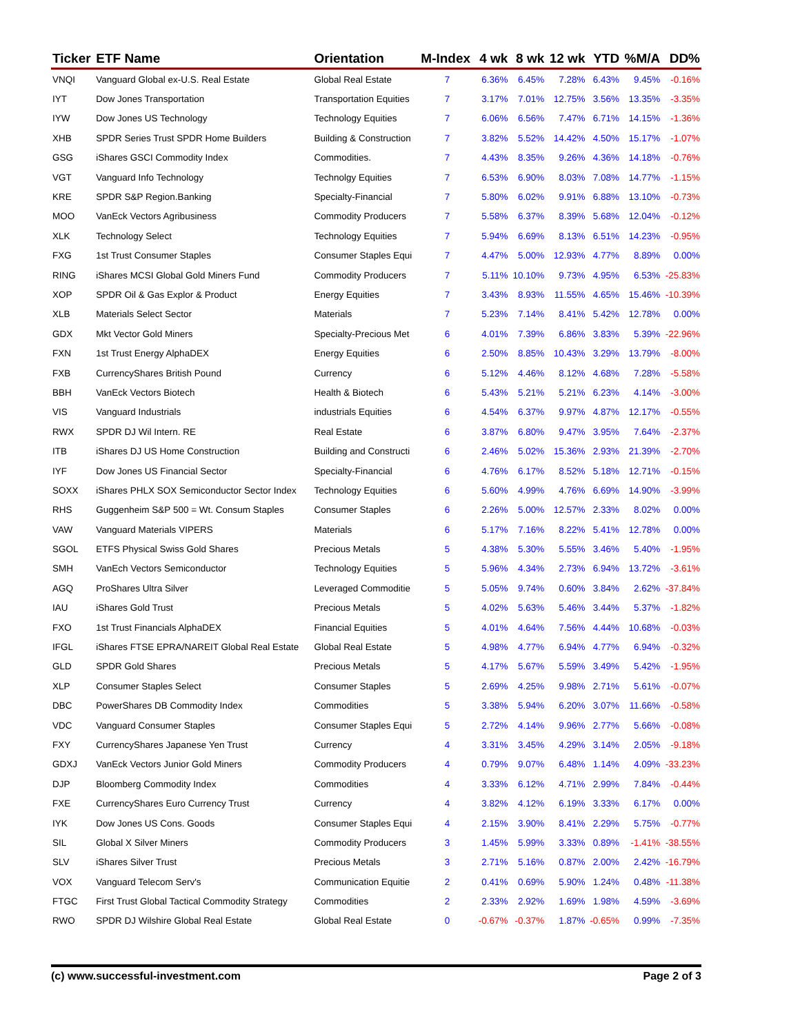| Ticker | ETF Name | Orientation | M-Index | 4 wk | 8 wk | 12 wk | YTD | %M/A | DD% |
| --- | --- | --- | --- | --- | --- | --- | --- | --- | --- |
| VNQI | Vanguard Global ex-U.S. Real Estate | Global Real Estate | 7 | 6.36% | 6.45% | 7.28% | 6.43% | 9.45% | -0.16% |
| IYT | Dow Jones Transportation | Transportation Equities | 7 | 3.17% | 7.01% | 12.75% | 3.56% | 13.35% | -3.35% |
| IYW | Dow Jones US Technology | Technology Equities | 7 | 6.06% | 6.56% | 7.47% | 6.71% | 14.15% | -1.36% |
| XHB | SPDR Series Trust SPDR Home Builders | Building & Construction | 7 | 3.82% | 5.52% | 14.42% | 4.50% | 15.17% | -1.07% |
| GSG | iShares GSCI Commodity Index | Commodities. | 7 | 4.43% | 8.35% | 9.26% | 4.36% | 14.18% | -0.76% |
| VGT | Vanguard Info Technology | Technolgy Equities | 7 | 6.53% | 6.90% | 8.03% | 7.08% | 14.77% | -1.15% |
| KRE | SPDR S&P Region.Banking | Specialty-Financial | 7 | 5.80% | 6.02% | 9.91% | 6.88% | 13.10% | -0.73% |
| MOO | VanEck Vectors Agribusiness | Commodity Producers | 7 | 5.58% | 6.37% | 8.39% | 5.68% | 12.04% | -0.12% |
| XLK | Technology Select | Technology Equities | 7 | 5.94% | 6.69% | 8.13% | 6.51% | 14.23% | -0.95% |
| FXG | 1st Trust Consumer Staples | Consumer Staples Equi | 7 | 4.47% | 5.00% | 12.93% | 4.77% | 8.89% | 0.00% |
| RING | iShares MCSI Global Gold Miners Fund | Commodity Producers | 7 | 5.11% | 10.10% | 9.73% | 4.95% | 6.53% | -25.83% |
| XOP | SPDR Oil & Gas Explor & Product | Energy Equities | 7 | 3.43% | 8.93% | 11.55% | 4.65% | 15.46% | -10.39% |
| XLB | Materials Select Sector | Materials | 7 | 5.23% | 7.14% | 8.41% | 5.42% | 12.78% | 0.00% |
| GDX | Mkt Vector Gold Miners | Specialty-Precious Met | 6 | 4.01% | 7.39% | 6.86% | 3.83% | 5.39% | -22.96% |
| FXN | 1st Trust Energy AlphaDEX | Energy Equities | 6 | 2.50% | 8.85% | 10.43% | 3.29% | 13.79% | -8.00% |
| FXB | CurrencyShares British Pound | Currency | 6 | 5.12% | 4.46% | 8.12% | 4.68% | 7.28% | -5.58% |
| BBH | VanEck Vectors Biotech | Health & Biotech | 6 | 5.43% | 5.21% | 5.21% | 6.23% | 4.14% | -3.00% |
| VIS | Vanguard Industrials | industrials Equities | 6 | 4.54% | 6.37% | 9.97% | 4.87% | 12.17% | -0.55% |
| RWX | SPDR DJ Wil Intern. RE | Real Estate | 6 | 3.87% | 6.80% | 9.47% | 3.95% | 7.64% | -2.37% |
| ITB | iShares DJ US Home Construction | Building and Constructi | 6 | 2.46% | 5.02% | 15.36% | 2.93% | 21.39% | -2.70% |
| IYF | Dow Jones US Financial Sector | Specialty-Financial | 6 | 4.76% | 6.17% | 8.52% | 5.18% | 12.71% | -0.15% |
| SOXX | iShares PHLX SOX Semiconductor Sector Index | Technology Equities | 6 | 5.60% | 4.99% | 4.76% | 6.69% | 14.90% | -3.99% |
| RHS | Guggenheim S&P 500 = Wt. Consum Staples | Consumer Staples | 6 | 2.26% | 5.00% | 12.57% | 2.33% | 8.02% | 0.00% |
| VAW | Vanguard Materials VIPERS | Materials | 6 | 5.17% | 7.16% | 8.22% | 5.41% | 12.78% | 0.00% |
| SGOL | ETFS Physical Swiss Gold Shares | Precious Metals | 5 | 4.38% | 5.30% | 5.55% | 3.46% | 5.40% | -1.95% |
| SMH | VanEch Vectors Semiconductor | Technology Equities | 5 | 5.96% | 4.34% | 2.73% | 6.94% | 13.72% | -3.61% |
| AGQ | ProShares Ultra Silver | Leveraged Commoditie | 5 | 5.05% | 9.74% | 0.60% | 3.84% | 2.62% | -37.84% |
| IAU | iShares Gold Trust | Precious Metals | 5 | 4.02% | 5.63% | 5.46% | 3.44% | 5.37% | -1.82% |
| FXO | 1st Trust Financials AlphaDEX | Financial Equities | 5 | 4.01% | 4.64% | 7.56% | 4.44% | 10.68% | -0.03% |
| IFGL | iShares FTSE EPRA/NAREIT Global Real Estate | Global Real Estate | 5 | 4.98% | 4.77% | 6.94% | 4.77% | 6.94% | -0.32% |
| GLD | SPDR Gold Shares | Precious Metals | 5 | 4.17% | 5.67% | 5.59% | 3.49% | 5.42% | -1.95% |
| XLP | Consumer Staples Select | Consumer Staples | 5 | 2.69% | 4.25% | 9.98% | 2.71% | 5.61% | -0.07% |
| DBC | PowerShares DB Commodity Index | Commodities | 5 | 3.38% | 5.94% | 6.20% | 3.07% | 11.66% | -0.58% |
| VDC | Vanguard Consumer Staples | Consumer Staples Equi | 5 | 2.72% | 4.14% | 9.96% | 2.77% | 5.66% | -0.08% |
| FXY | CurrencyShares Japanese Yen Trust | Currency | 4 | 3.31% | 3.45% | 4.29% | 3.14% | 2.05% | -9.18% |
| GDXJ | VanEck Vectors Junior Gold Miners | Commodity Producers | 4 | 0.79% | 9.07% | 6.48% | 1.14% | 4.09% | -33.23% |
| DJP | Bloomberg Commodity Index | Commodities | 4 | 3.33% | 6.12% | 4.71% | 2.99% | 7.84% | -0.44% |
| FXE | CurrencyShares Euro Currency Trust | Currency | 4 | 3.82% | 4.12% | 6.19% | 3.33% | 6.17% | 0.00% |
| IYK | Dow Jones US Cons. Goods | Consumer Staples Equi | 4 | 2.15% | 3.90% | 8.41% | 2.29% | 5.75% | -0.77% |
| SIL | Global X Silver Miners | Commodity Producers | 3 | 1.45% | 5.99% | 3.33% | 0.89% | -1.41% | -38.55% |
| SLV | iShares Silver Trust | Precious Metals | 3 | 2.71% | 5.16% | 0.87% | 2.00% | 2.42% | -16.79% |
| VOX | Vanguard Telecom Serv's | Communication Equitie | 2 | 0.41% | 0.69% | 5.90% | 1.24% | 0.48% | -11.38% |
| FTGC | First Trust Global Tactical Commodity Strategy | Commodities | 2 | 2.33% | 2.92% | 1.69% | 1.98% | 4.59% | -3.69% |
| RWO | SPDR DJ Wilshire Global Real Estate | Global Real Estate | 0 | -0.67% | -0.37% | 1.87% | -0.65% | 0.99% | -7.35% |
(c) www.successful-investment.com Page 2 of 3